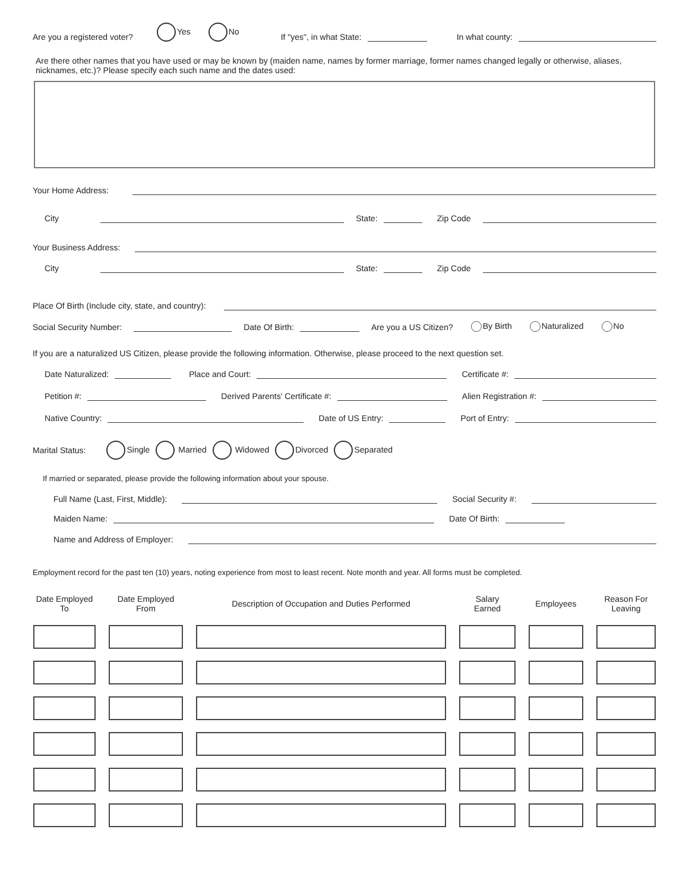Are you a registered voter? Yes No If "yes", in what State: In what county:
Are there other names that you have used or may be known by (maiden name, names by former marriage, former names changed legally or otherwise, aliases, nicknames, etc.)? Please specify each such name and the dates used:
Your Home Address:
City State: Zip Code
Your Business Address:
City State: Zip Code
Place Of Birth (Include city, state, and country):
Social Security Number: Date Of Birth: Are you a US Citizen? By Birth Naturalized No
If you are a naturalized US Citizen, please provide the following information. Otherwise, please proceed to the next question set.
Date Naturalized: Place and Court: Certificate #:
Petition #: Derived Parents' Certificate #: Alien Registration #:
Native Country: Date of US Entry: Port of Entry:
Marital Status: Single Married Widowed Divorced Separated
If married or separated, please provide the following information about your spouse.
Full Name (Last, First, Middle): Social Security #:
Maiden Name: Date Of Birth:
Name and Address of Employer:
Employment record for the past ten (10) years, noting experience from most to least recent. Note month and year. All forms must be completed.
| Date Employed To | Date Employed From | Description of Occupation and Duties Performed | Salary Earned | Employees | Reason For Leaving |
| --- | --- | --- | --- | --- | --- |